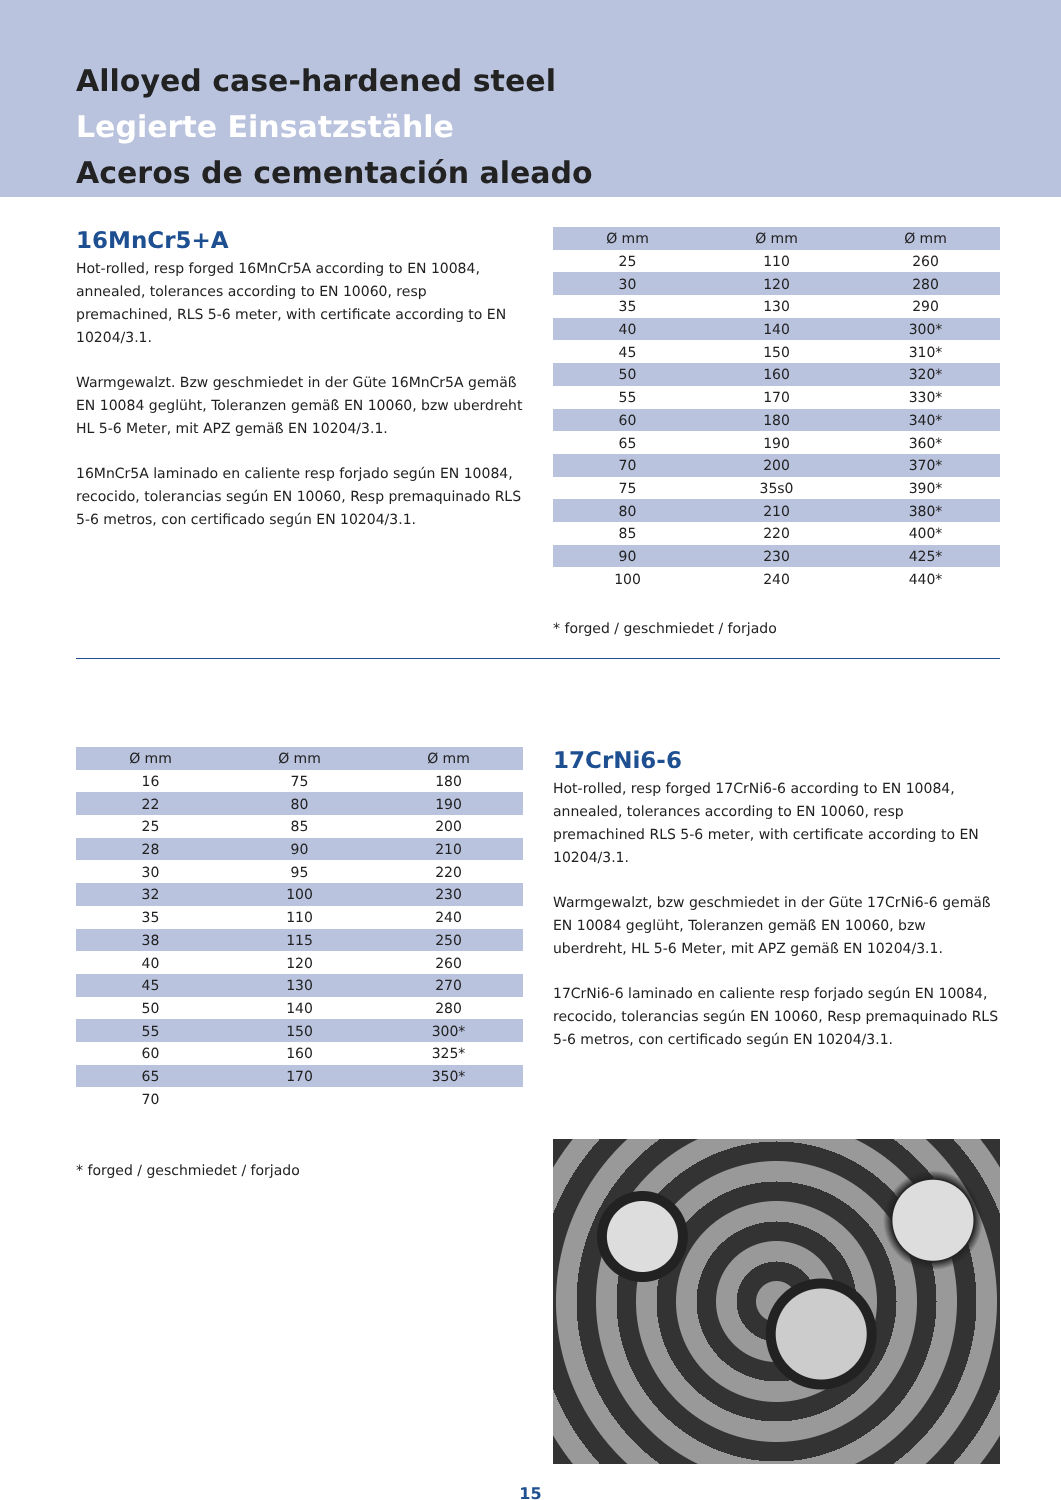Alloyed case-hardened steel
Legierte Einsatzstähle
Aceros de cementación aleado
16MnCr5+A
Hot-rolled, resp forged 16MnCr5A according to EN 10084, annealed, tolerances according to EN 10060, resp premachined, RLS 5-6 meter, with certificate according to EN 10204/3.1.
Warmgewalzt. Bzw geschmiedet in der Güte 16MnCr5A gemäß EN 10084 geglüht, Toleranzen gemäß EN 10060, bzw uberdreht HL 5-6 Meter, mit APZ gemäß EN 10204/3.1.
16MnCr5A laminado en caliente resp forjado según EN 10084, recocido, tolerancias según EN 10060, Resp premaquinado RLS 5-6 metros, con certificado según EN 10204/3.1.
| Ø mm | Ø mm | Ø mm |
| --- | --- | --- |
| 25 | 110 | 260 |
| 30 | 120 | 280 |
| 35 | 130 | 290 |
| 40 | 140 | 300* |
| 45 | 150 | 310* |
| 50 | 160 | 320* |
| 55 | 170 | 330* |
| 60 | 180 | 340* |
| 65 | 190 | 360* |
| 70 | 200 | 370* |
| 75 | 35s0 | 390* |
| 80 | 210 | 380* |
| 85 | 220 | 400* |
| 90 | 230 | 425* |
| 100 | 240 | 440* |
* forged / geschmiedet / forjado
| Ø mm | Ø mm | Ø mm |
| --- | --- | --- |
| 16 | 75 | 180 |
| 22 | 80 | 190 |
| 25 | 85 | 200 |
| 28 | 90 | 210 |
| 30 | 95 | 220 |
| 32 | 100 | 230 |
| 35 | 110 | 240 |
| 38 | 115 | 250 |
| 40 | 120 | 260 |
| 45 | 130 | 270 |
| 50 | 140 | 280 |
| 55 | 150 | 300* |
| 60 | 160 | 325* |
| 65 | 170 | 350* |
| 70 | | |
* forged / geschmiedet / forjado
17CrNi6-6
Hot-rolled, resp forged 17CrNi6-6 according to EN 10084, annealed, tolerances according to EN 10060, resp premachined RLS 5-6 meter, with certificate according to EN 10204/3.1.
Warmgewalzt, bzw geschmiedet in der Güte 17CrNi6-6 gemäß EN 10084 geglüht, Toleranzen gemäß EN 10060, bzw uberdreht, HL 5-6 Meter, mit APZ gemäß EN 10204/3.1.
17CrNi6-6 laminado en caliente resp forjado según EN 10084, recocido, tolerancias según EN 10060, Resp premaquinado RLS 5-6 metros, con certificado según EN 10204/3.1.
15